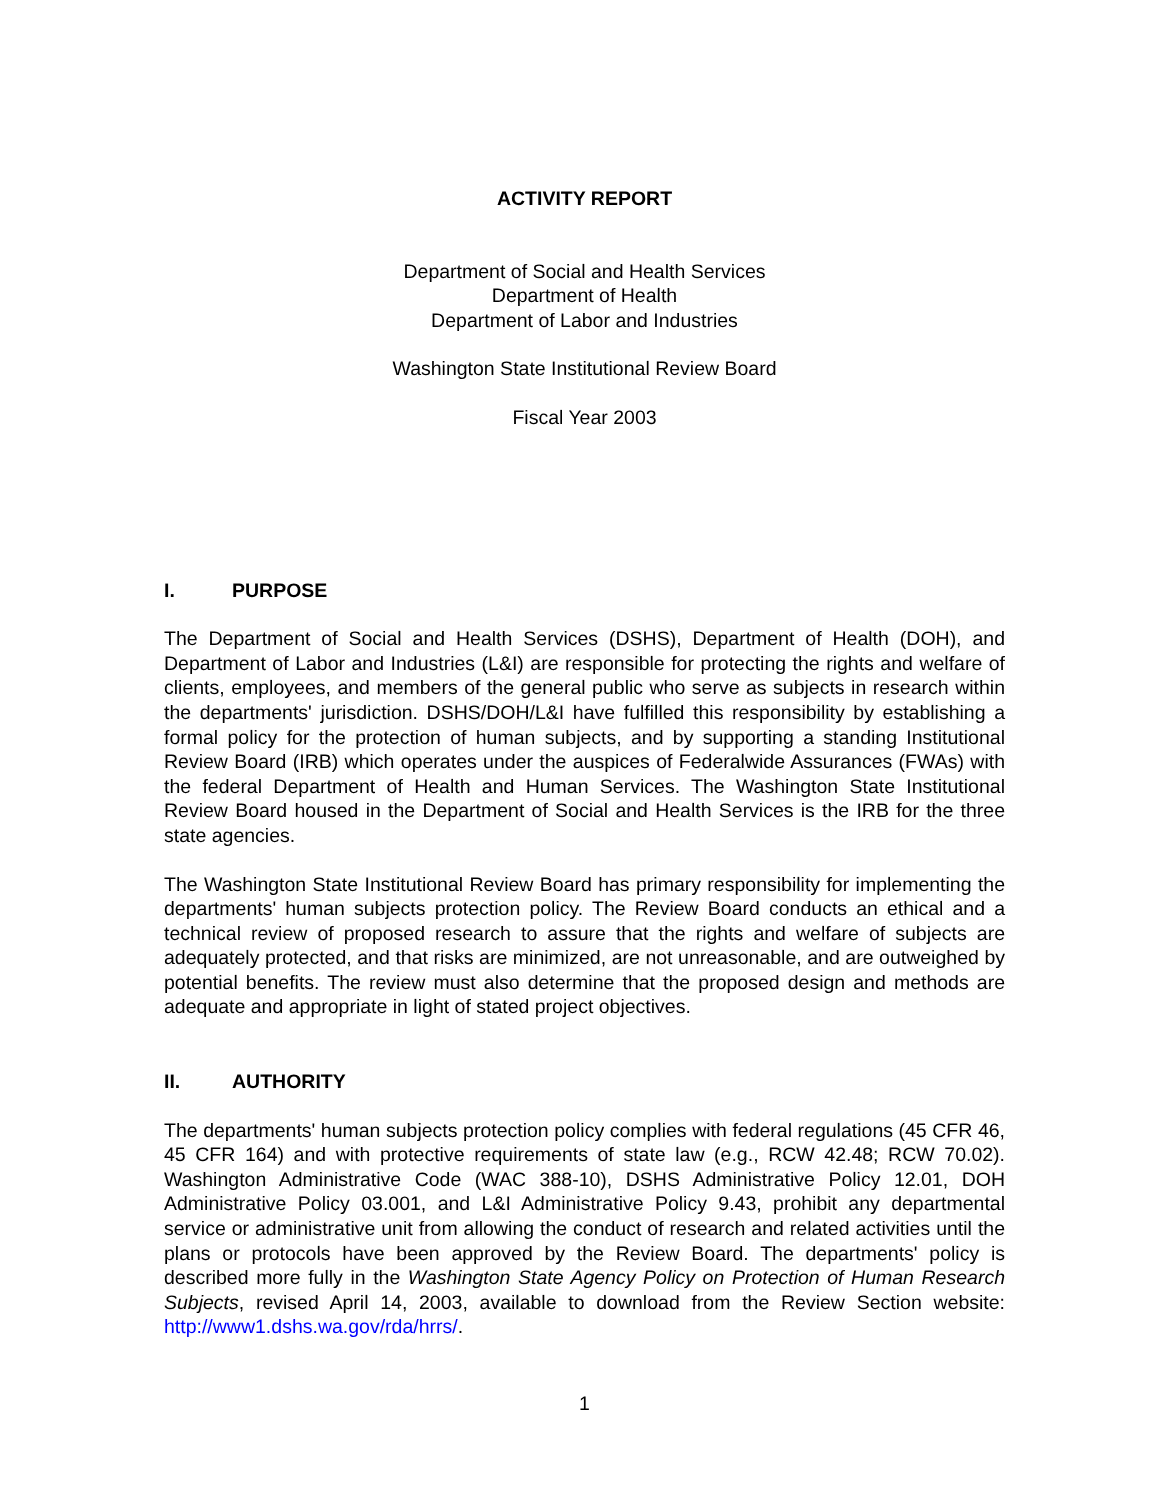ACTIVITY REPORT
Department of Social and Health Services
Department of Health
Department of Labor and Industries
Washington State Institutional Review Board
Fiscal Year 2003
I. PURPOSE
The Department of Social and Health Services (DSHS), Department of Health (DOH), and Department of Labor and Industries (L&I) are responsible for protecting the rights and welfare of clients, employees, and members of the general public who serve as subjects in research within the departments' jurisdiction. DSHS/DOH/L&I have fulfilled this responsibility by establishing a formal policy for the protection of human subjects, and by supporting a standing Institutional Review Board (IRB) which operates under the auspices of Federalwide Assurances (FWAs) with the federal Department of Health and Human Services. The Washington State Institutional Review Board housed in the Department of Social and Health Services is the IRB for the three state agencies.
The Washington State Institutional Review Board has primary responsibility for implementing the departments' human subjects protection policy. The Review Board conducts an ethical and a technical review of proposed research to assure that the rights and welfare of subjects are adequately protected, and that risks are minimized, are not unreasonable, and are outweighed by potential benefits. The review must also determine that the proposed design and methods are adequate and appropriate in light of stated project objectives.
II. AUTHORITY
The departments' human subjects protection policy complies with federal regulations (45 CFR 46, 45 CFR 164) and with protective requirements of state law (e.g., RCW 42.48; RCW 70.02). Washington Administrative Code (WAC 388-10), DSHS Administrative Policy 12.01, DOH Administrative Policy 03.001, and L&I Administrative Policy 9.43, prohibit any departmental service or administrative unit from allowing the conduct of research and related activities until the plans or protocols have been approved by the Review Board. The departments' policy is described more fully in the Washington State Agency Policy on Protection of Human Research Subjects, revised April 14, 2003, available to download from the Review Section website: http://www1.dshs.wa.gov/rda/hrrs/.
1